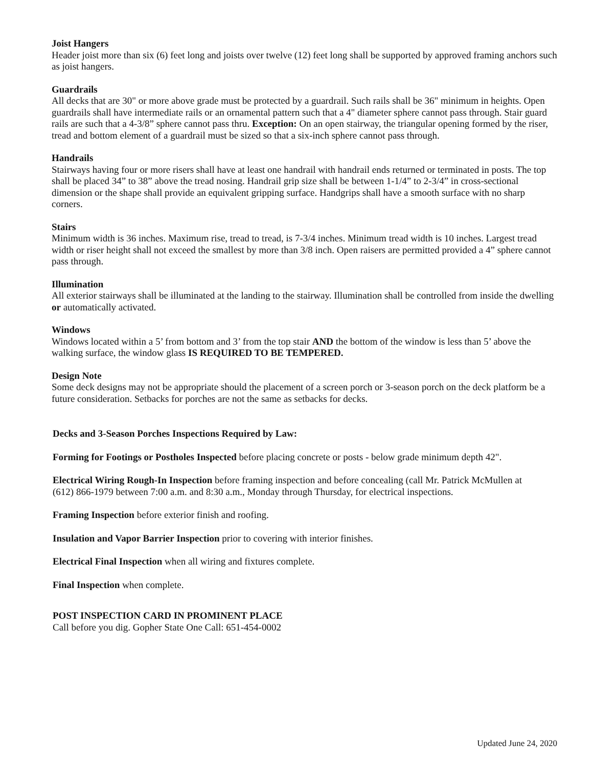Joist Hangers
Header joist more than six (6) feet long and joists over twelve (12) feet long shall be supported by approved framing anchors such as joist hangers.
Guardrails
All decks that are 30" or more above grade must be protected by a guardrail. Such rails shall be 36" minimum in heights. Open guardrails shall have intermediate rails or an ornamental pattern such that a 4" diameter sphere cannot pass through. Stair guard rails are such that a 4-3/8” sphere cannot pass thru. Exception: On an open stairway, the triangular opening formed by the riser, tread and bottom element of a guardrail must be sized so that a six-inch sphere cannot pass through.
Handrails
Stairways having four or more risers shall have at least one handrail with handrail ends returned or terminated in posts. The top shall be placed 34” to 38” above the tread nosing. Handrail grip size shall be between 1-1/4” to 2-3/4” in cross-sectional dimension or the shape shall provide an equivalent gripping surface. Handgrips shall have a smooth surface with no sharp corners.
Stairs
Minimum width is 36 inches. Maximum rise, tread to tread, is 7-3/4 inches. Minimum tread width is 10 inches. Largest tread width or riser height shall not exceed the smallest by more than 3/8 inch. Open raisers are permitted provided a 4” sphere cannot pass through.
Illumination
All exterior stairways shall be illuminated at the landing to the stairway. Illumination shall be controlled from inside the dwelling or automatically activated.
Windows
Windows located within a 5’ from bottom and 3’ from the top stair AND the bottom of the window is less than 5’ above the walking surface, the window glass IS REQUIRED TO BE TEMPERED.
Design Note
Some deck designs may not be appropriate should the placement of a screen porch or 3-season porch on the deck platform be a future consideration. Setbacks for porches are not the same as setbacks for decks.
Decks and 3-Season Porches Inspections Required by Law:
Forming for Footings or Postholes Inspected before placing concrete or posts - below grade minimum depth 42".
Electrical Wiring Rough-In Inspection before framing inspection and before concealing (call Mr. Patrick McMullen at (612) 866-1979 between 7:00 a.m. and 8:30 a.m., Monday through Thursday, for electrical inspections.
Framing Inspection before exterior finish and roofing.
Insulation and Vapor Barrier Inspection prior to covering with interior finishes.
Electrical Final Inspection when all wiring and fixtures complete.
Final Inspection when complete.
POST INSPECTION CARD IN PROMINENT PLACE
Call before you dig. Gopher State One Call: 651-454-0002
Updated June 24, 2020